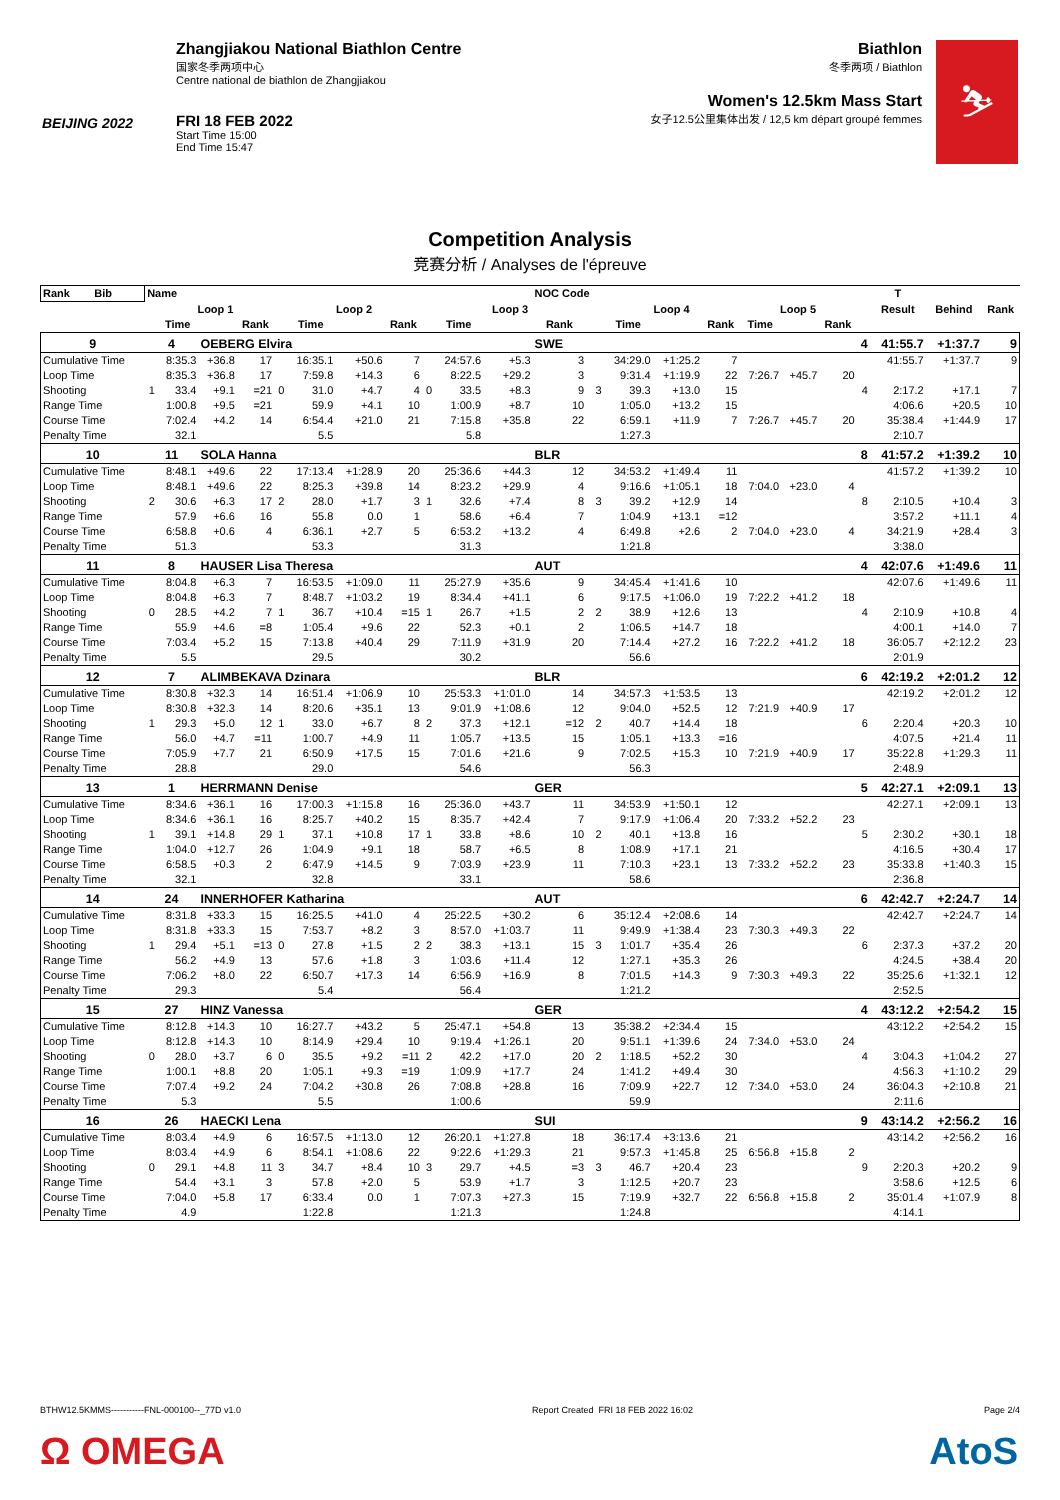BEIJING 2022
Zhangjiakou National Biathlon Centre
国家冬季两项中心
Centre national de biathlon de Zhangjiakou
FRI 18 FEB 2022
Start Time 15:00
End Time 15:47
Biathlon
冬季两项 / Biathlon
Women's 12.5km Mass Start
女子12.5公里集体出发 / 12,5 km départ groupé femmes
⛷
Competition Analysis
竞赛分析 / Analyses de l'épreuve
| Rank Bib | Name | | | | | | | | | | | NOC Code | | | | | | | | | T | | |
| --- | --- | --- | --- | --- | --- | --- | --- | --- | --- | --- | --- | --- | --- | --- | --- | --- | --- | --- | --- | --- | --- | --- | --- |
| | | Loop 1 | | | | Loop 2 | | | | Loop 3 | | | | Loop 4 | | | Loop 5 | | | | Result | Behind | Rank |
| | | Time | | Rank | | Time | | Rank | | Time | | Rank | | Time | | Rank | Time | | Rank | | | | |
| 9 | 4 | | OEBERG Elvira | | | | | | | | | SWE | | | | | | | | 4 | 41:55.7 | +1:37.7 | 9 |
| Cumulative Time | | 8:35.3 | +36.8 | 17 | | 16:35.1 | +50.6 | 7 | | 24:57.6 | +5.3 | 3 | | 34:29.0 | +1:25.2 | 7 | | | | | 41:55.7 | +1:37.7 | 9 |
| Loop Time | | 8:35.3 | +36.8 | 17 | | 7:59.8 | +14.3 | 6 | | 8:22.5 | +29.2 | 3 | | 9:31.4 | +1:19.9 | 22 | 7:26.7 | +45.7 | 20 | | | | |
| Shooting | 1 | 33.4 | +9.1 | =21 | 0 | 31.0 | +4.7 | 4 | 0 | 33.5 | +8.3 | 9 | 3 | 39.3 | +13.0 | 15 | | | | 4 | 2:17.2 | +17.1 | 7 |
| Range Time | | 1:00.8 | +9.5 | =21 | | 59.9 | +4.1 | 10 | | 1:00.9 | +8.7 | 10 | | 1:05.0 | +13.2 | 15 | | | | | 4:06.6 | +20.5 | 10 |
| Course Time | | 7:02.4 | +4.2 | 14 | | 6:54.4 | +21.0 | 21 | | 7:15.8 | +35.8 | 22 | | 6:59.1 | +11.9 | 7 | 7:26.7 | +45.7 | 20 | | 35:38.4 | +1:44.9 | 17 |
| Penalty Time | | 32.1 | | | | 5.5 | | | | 5.8 | | | | 1:27.3 | | | | | | | 2:10.7 | | |
| 10 | 11 | | SOLA Hanna | | | | | | | | | BLR | | | | | | | | 8 | 41:57.2 | +1:39.2 | 10 |
| Cumulative Time | | 8:48.1 | +49.6 | 22 | | 17:13.4 | +1:28.9 | 20 | | 25:36.6 | +44.3 | 12 | | 34:53.2 | +1:49.4 | 11 | | | | | 41:57.2 | +1:39.2 | 10 |
| Loop Time | | 8:48.1 | +49.6 | 22 | | 8:25.3 | +39.8 | 14 | | 8:23.2 | +29.9 | 4 | | 9:16.6 | +1:05.1 | 18 | 7:04.0 | +23.0 | 4 | | | | |
| Shooting | 2 | 30.6 | +6.3 | 17 | 2 | 28.0 | +1.7 | 3 | 1 | 32.6 | +7.4 | 8 | 3 | 39.2 | +12.9 | 14 | | | | 8 | 2:10.5 | +10.4 | 3 |
| Range Time | | 57.9 | +6.6 | 16 | | 55.8 | 0.0 | 1 | | 58.6 | +6.4 | 7 | | 1:04.9 | +13.1 | =12 | | | | | 3:57.2 | +11.1 | 4 |
| Course Time | | 6:58.8 | +0.6 | 4 | | 6:36.1 | +2.7 | 5 | | 6:53.2 | +13.2 | 4 | | 6:49.8 | +2.6 | 2 | 7:04.0 | +23.0 | 4 | | 34:21.9 | +28.4 | 3 |
| Penalty Time | | 51.3 | | | | 53.3 | | | | 31.3 | | | | 1:21.8 | | | | | | | 3:38.0 | | |
| 11 | 8 | | HAUSER Lisa Theresa | | | | | | | | | AUT | | | | | | | | 4 | 42:07.6 | +1:49.6 | 11 |
| Cumulative Time | | 8:04.8 | +6.3 | 7 | | 16:53.5 | +1:09.0 | 11 | | 25:27.9 | +35.6 | 9 | | 34:45.4 | +1:41.6 | 10 | | | | | 42:07.6 | +1:49.6 | 11 |
| Loop Time | | 8:04.8 | +6.3 | 7 | | 8:48.7 | +1:03.2 | 19 | | 8:34.4 | +41.1 | 6 | | 9:17.5 | +1:06.0 | 19 | 7:22.2 | +41.2 | 18 | | | | |
| Shooting | 0 | 28.5 | +4.2 | 7 | 1 | 36.7 | +10.4 | =15 | 1 | 26.7 | +1.5 | 2 | 2 | 38.9 | +12.6 | 13 | | | | 4 | 2:10.9 | +10.8 | 4 |
| Range Time | | 55.9 | +4.6 | =8 | | 1:05.4 | +9.6 | 22 | | 52.3 | +0.1 | 2 | | 1:06.5 | +14.7 | 18 | | | | | 4:00.1 | +14.0 | 7 |
| Course Time | | 7:03.4 | +5.2 | 15 | | 7:13.8 | +40.4 | 29 | | 7:11.9 | +31.9 | 20 | | 7:14.4 | +27.2 | 16 | 7:22.2 | +41.2 | 18 | | 36:05.7 | +2:12.2 | 23 |
| Penalty Time | | 5.5 | | | | 29.5 | | | | 30.2 | | | | 56.6 | | | | | | | 2:01.9 | | |
| 12 | 7 | | ALIMBEKAVA Dzinara | | | | | | | | | BLR | | | | | | | | 6 | 42:19.2 | +2:01.2 | 12 |
| Cumulative Time | | 8:30.8 | +32.3 | 14 | | 16:51.4 | +1:06.9 | 10 | | 25:53.3 | +1:01.0 | 14 | | 34:57.3 | +1:53.5 | 13 | | | | | 42:19.2 | +2:01.2 | 12 |
| Loop Time | | 8:30.8 | +32.3 | 14 | | 8:20.6 | +35.1 | 13 | | 9:01.9 | +1:08.6 | 12 | | 9:04.0 | +52.5 | 12 | 7:21.9 | +40.9 | 17 | | | | |
| Shooting | 1 | 29.3 | +5.0 | 12 | 1 | 33.0 | +6.7 | 8 | 2 | 37.3 | +12.1 | =12 | 2 | 40.7 | +14.4 | 18 | | | | 6 | 2:20.4 | +20.3 | 10 |
| Range Time | | 56.0 | +4.7 | =11 | | 1:00.7 | +4.9 | 11 | | 1:05.7 | +13.5 | 15 | | 1:05.1 | +13.3 | =16 | | | | | 4:07.5 | +21.4 | 11 |
| Course Time | | 7:05.9 | +7.7 | 21 | | 6:50.9 | +17.5 | 15 | | 7:01.6 | +21.6 | 9 | | 7:02.5 | +15.3 | 10 | 7:21.9 | +40.9 | 17 | | 35:22.8 | +1:29.3 | 11 |
| Penalty Time | | 28.8 | | | | 29.0 | | | | 54.6 | | | | 56.3 | | | | | | | 2:48.9 | | |
| 13 | 1 | | HERRMANN Denise | | | | | | | | | GER | | | | | | | | 5 | 42:27.1 | +2:09.1 | 13 |
| Cumulative Time | | 8:34.6 | +36.1 | 16 | | 17:00.3 | +1:15.8 | 16 | | 25:36.0 | +43.7 | 11 | | 34:53.9 | +1:50.1 | 12 | | | | | 42:27.1 | +2:09.1 | 13 |
| Loop Time | | 8:34.6 | +36.1 | 16 | | 8:25.7 | +40.2 | 15 | | 8:35.7 | +42.4 | 7 | | 9:17.9 | +1:06.4 | 20 | 7:33.2 | +52.2 | 23 | | | | |
| Shooting | 1 | 39.1 | +14.8 | 29 | 1 | 37.1 | +10.8 | 17 | 1 | 33.8 | +8.6 | 10 | 2 | 40.1 | +13.8 | 16 | | | | 5 | 2:30.2 | +30.1 | 18 |
| Range Time | | 1:04.0 | +12.7 | 26 | | 1:04.9 | +9.1 | 18 | | 58.7 | +6.5 | 8 | | 1:08.9 | +17.1 | 21 | | | | | 4:16.5 | +30.4 | 17 |
| Course Time | | 6:58.5 | +0.3 | 2 | | 6:47.9 | +14.5 | 9 | | 7:03.9 | +23.9 | 11 | | 7:10.3 | +23.1 | 13 | 7:33.2 | +52.2 | 23 | | 35:33.8 | +1:40.3 | 15 |
| Penalty Time | | 32.1 | | | | 32.8 | | | | 33.1 | | | | 58.6 | | | | | | | 2:36.8 | | |
| 14 | 24 | | INNERHOFER Katharina | | | | | | | | | AUT | | | | | | | | 6 | 42:42.7 | +2:24.7 | 14 |
| Cumulative Time | | 8:31.8 | +33.3 | 15 | | 16:25.5 | +41.0 | 4 | | 25:22.5 | +30.2 | 6 | | 35:12.4 | +2:08.6 | 14 | | | | | 42:42.7 | +2:24.7 | 14 |
| Loop Time | | 8:31.8 | +33.3 | 15 | | 7:53.7 | +8.2 | 3 | | 8:57.0 | +1:03.7 | 11 | | 9:49.9 | +1:38.4 | 23 | 7:30.3 | +49.3 | 22 | | | | |
| Shooting | 1 | 29.4 | +5.1 | =13 | 0 | 27.8 | +1.5 | 2 | 2 | 38.3 | +13.1 | 15 | 3 | 1:01.7 | +35.4 | 26 | | | | 6 | 2:37.3 | +37.2 | 20 |
| Range Time | | 56.2 | +4.9 | 13 | | 57.6 | +1.8 | 3 | | 1:03.6 | +11.4 | 12 | | 1:27.1 | +35.3 | 26 | | | | | 4:24.5 | +38.4 | 20 |
| Course Time | | 7:06.2 | +8.0 | 22 | | 6:50.7 | +17.3 | 14 | | 6:56.9 | +16.9 | 8 | | 7:01.5 | +14.3 | 9 | 7:30.3 | +49.3 | 22 | | 35:25.6 | +1:32.1 | 12 |
| Penalty Time | | 29.3 | | | | 5.4 | | | | 56.4 | | | | 1:21.2 | | | | | | | 2:52.5 | | |
| 15 | 27 | | HINZ Vanessa | | | | | | | | | GER | | | | | | | | 4 | 43:12.2 | +2:54.2 | 15 |
| Cumulative Time | | 8:12.8 | +14.3 | 10 | | 16:27.7 | +43.2 | 5 | | 25:47.1 | +54.8 | 13 | | 35:38.2 | +2:34.4 | 15 | | | | | 43:12.2 | +2:54.2 | 15 |
| Loop Time | | 8:12.8 | +14.3 | 10 | | 8:14.9 | +29.4 | 10 | | 9:19.4 | +1:26.1 | 20 | | 9:51.1 | +1:39.6 | 24 | 7:34.0 | +53.0 | 24 | | | | |
| Shooting | 0 | 28.0 | +3.7 | 6 | 0 | 35.5 | +9.2 | =11 | 2 | 42.2 | +17.0 | 20 | 2 | 1:18.5 | +52.2 | 30 | | | | 4 | 3:04.3 | +1:04.2 | 27 |
| Range Time | | 1:00.1 | +8.8 | 20 | | 1:05.1 | +9.3 | =19 | | 1:09.9 | +17.7 | 24 | | 1:41.2 | +49.4 | 30 | | | | | 4:56.3 | +1:10.2 | 29 |
| Course Time | | 7:07.4 | +9.2 | 24 | | 7:04.2 | +30.8 | 26 | | 7:08.8 | +28.8 | 16 | | 7:09.9 | +22.7 | 12 | 7:34.0 | +53.0 | 24 | | 36:04.3 | +2:10.8 | 21 |
| Penalty Time | | 5.3 | | | | 5.5 | | | | 1:00.6 | | | | 59.9 | | | | | | | 2:11.6 | | |
| 16 | 26 | | HAECKI Lena | | | | | | | | | SUI | | | | | | | | 9 | 43:14.2 | +2:56.2 | 16 |
| Cumulative Time | | 8:03.4 | +4.9 | 6 | | 16:57.5 | +1:13.0 | 12 | | 26:20.1 | +1:27.8 | 18 | | 36:17.4 | +3:13.6 | 21 | | | | | 43:14.2 | +2:56.2 | 16 |
| Loop Time | | 8:03.4 | +4.9 | 6 | | 8:54.1 | +1:08.6 | 22 | | 9:22.6 | +1:29.3 | 21 | | 9:57.3 | +1:45.8 | 25 | 6:56.8 | +15.8 | 2 | | | | |
| Shooting | 0 | 29.1 | +4.8 | 11 | 3 | 34.7 | +8.4 | 10 | 3 | 29.7 | +4.5 | =3 | 3 | 46.7 | +20.4 | 23 | | | | 9 | 2:20.3 | +20.2 | 9 |
| Range Time | | 54.4 | +3.1 | 3 | | 57.8 | +2.0 | 5 | | 53.9 | +1.7 | 3 | | 1:12.5 | +20.7 | 23 | | | | | 3:58.6 | +12.5 | 6 |
| Course Time | | 7:04.0 | +5.8 | 17 | | 6:33.4 | 0.0 | 1 | | 7:07.3 | +27.3 | 15 | | 7:19.9 | +32.7 | 22 | 6:56.8 | +15.8 | 2 | | 35:01.4 | +1:07.9 | 8 |
| Penalty Time | | 4.9 | | | | 1:22.8 | | | | 1:21.3 | | | | 1:24.8 | | | | | | | 4:14.1 | | |
BTHW12.5KMMS-----------FNL-000100--_77D v1.0 Report Created FRI 18 FEB 2022 16:02 Page 2/4
Ω OMEGA AtoS